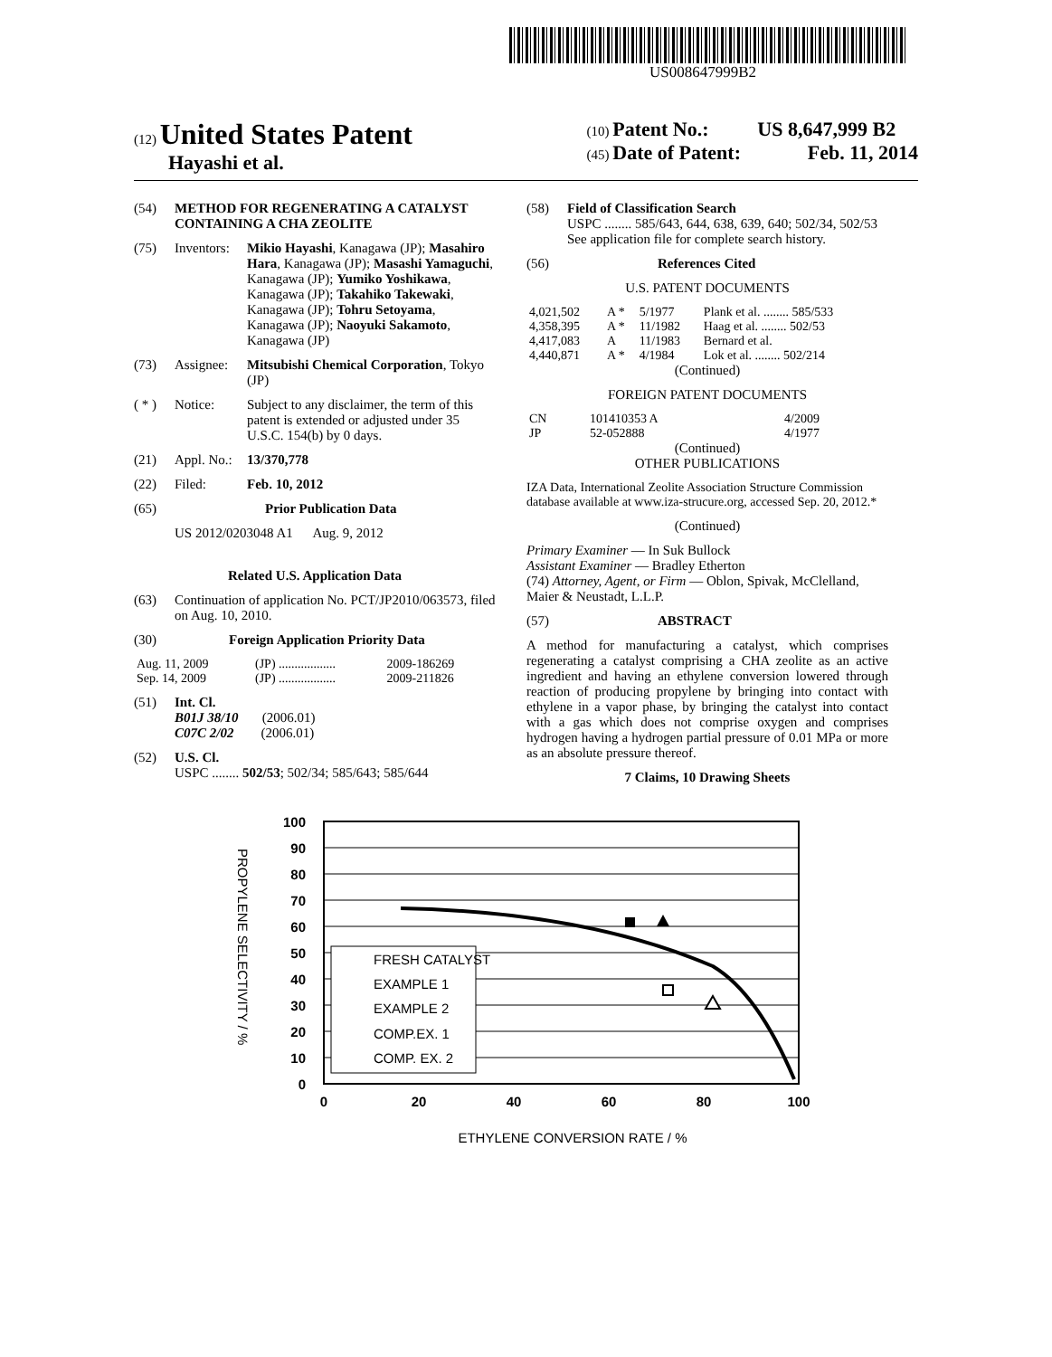US008647999B2
(12) United States Patent
Hayashi et al.
(10) Patent No.: US 8,647,999 B2
(45) Date of Patent: Feb. 11, 2014
(54) METHOD FOR REGENERATING A CATALYST CONTAINING A CHA ZEOLITE
(75) Inventors: Mikio Hayashi, Kanagawa (JP); Masahiro Hara, Kanagawa (JP); Masashi Yamaguchi, Kanagawa (JP); Yumiko Yoshikawa, Kanagawa (JP); Takahiko Takewaki, Kanagawa (JP); Tohru Setoyama, Kanagawa (JP); Naoyuki Sakamoto, Kanagawa (JP)
(73) Assignee: Mitsubishi Chemical Corporation, Tokyo (JP)
( * ) Notice: Subject to any disclaimer, the term of this patent is extended or adjusted under 35 U.S.C. 154(b) by 0 days.
(21) Appl. No.: 13/370,778
(22) Filed: Feb. 10, 2012
(65) Prior Publication Data
US 2012/0203048 A1 Aug. 9, 2012
Related U.S. Application Data
(63) Continuation of application No. PCT/JP2010/063573, filed on Aug. 10, 2010.
(30) Foreign Application Priority Data
| Aug. 11, 2009 | (JP) .................. | 2009-186269 |
| Sep. 14, 2009 | (JP) .................. | 2009-211826 |
(51) Int. Cl.
B01J 38/10 (2006.01)
C07C 2/02 (2006.01)
(52) U.S. Cl.
USPC ........ 502/53; 502/34; 585/643; 585/644
(58) Field of Classification Search
USPC ........ 585/643, 644, 638, 639, 640; 502/34, 502/53
See application file for complete search history.
(56) References Cited
U.S. PATENT DOCUMENTS
| 4,021,502 | A * | 5/1977 | Plank et al. ........ 585/533 |
| 4,358,395 | A * | 11/1982 | Haag et al. ........ 502/53 |
| 4,417,083 | A | 11/1983 | Bernard et al. |
| 4,440,871 | A * | 4/1984 | Lok et al. ........ 502/214 |
(Continued)
FOREIGN PATENT DOCUMENTS
| CN | 101410353 A | 4/2009 |
| JP | 52-052888 | 4/1977 |
(Continued)
OTHER PUBLICATIONS
IZA Data, International Zeolite Association Structure Commission database available at www.iza-strucure.org, accessed Sep. 20, 2012.*
(Continued)
Primary Examiner — In Suk Bullock
Assistant Examiner — Bradley Etherton
(74) Attorney, Agent, or Firm — Oblon, Spivak, McClelland, Maier & Neustadt, L.L.P.
(57) ABSTRACT
A method for manufacturing a catalyst, which comprises regenerating a catalyst comprising a CHA zeolite as an active ingredient and having an ethylene conversion lowered through reaction of producing propylene by bringing into contact with ethylene in a vapor phase, by bringing the catalyst into contact with a gas which does not comprise oxygen and comprises hydrogen having a hydrogen partial pressure of 0.01 MPa or more as an absolute pressure thereof.
7 Claims, 10 Drawing Sheets
FRESH CATALYST
EXAMPLE 1
EXAMPLE 2
COMP.EX. 1
COMP. EX. 2
100
90
80
70
60
50
40
30
20
10
0
0
20
40
60
80
100
ETHYLENE CONVERSION RATE / %
PROPYLENE SELECTIVITY / %